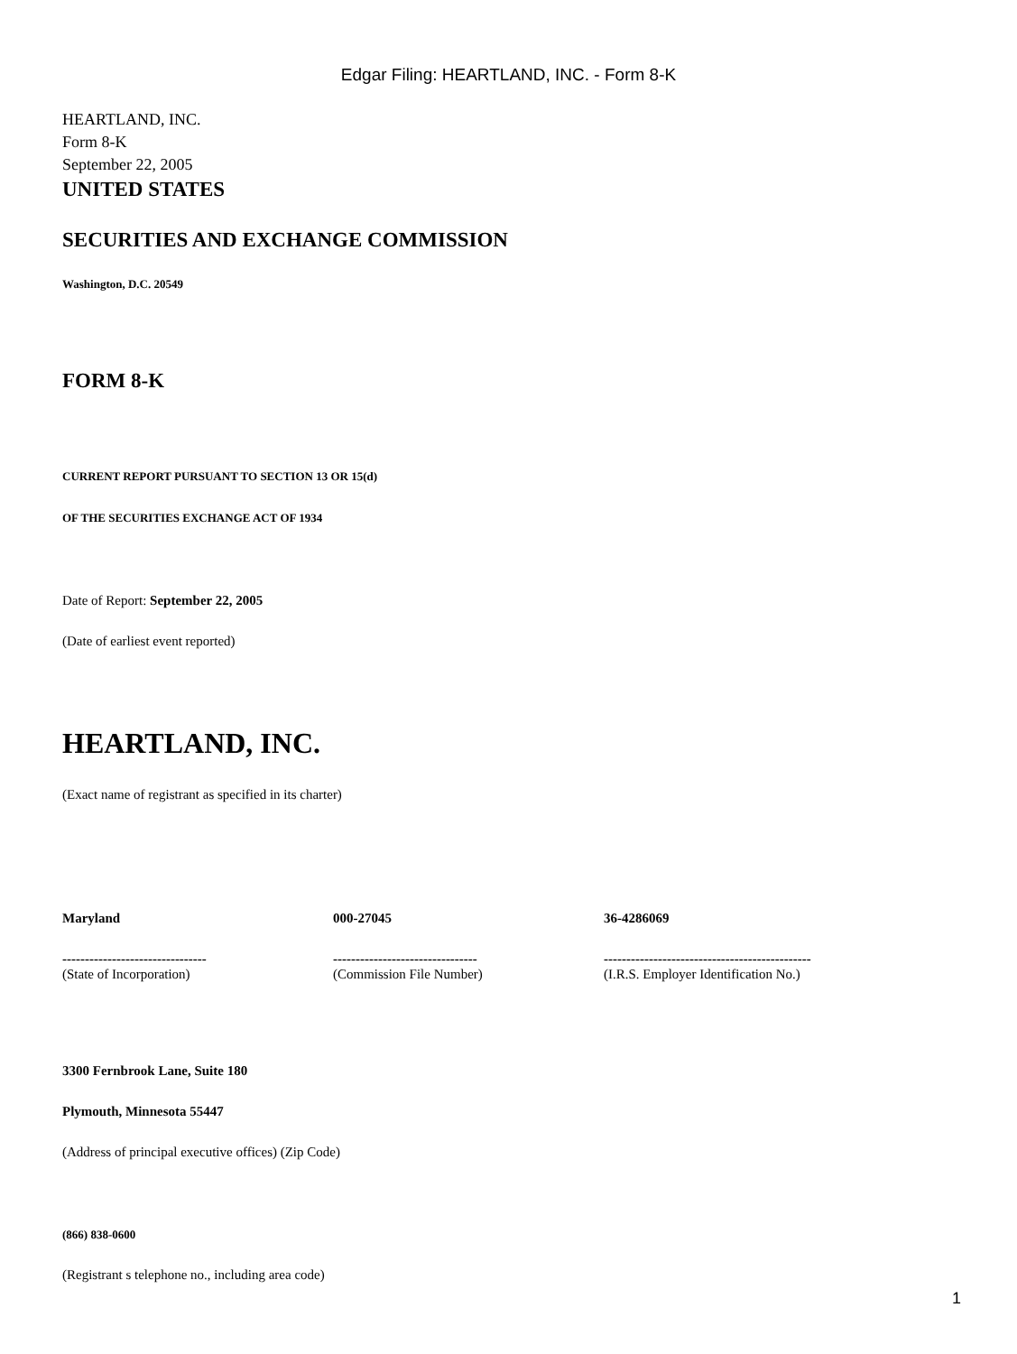Edgar Filing: HEARTLAND, INC. - Form 8-K
HEARTLAND, INC.
Form 8-K
September 22, 2005
UNITED STATES
SECURITIES AND EXCHANGE COMMISSION
Washington, D.C. 20549
FORM 8-K
CURRENT REPORT PURSUANT TO SECTION 13 OR 15(d)
OF THE SECURITIES EXCHANGE ACT OF 1934
Date of Report: September 22, 2005
(Date of earliest event reported)
HEARTLAND, INC.
(Exact name of registrant as specified in its charter)
| Maryland | 000-27045 | 36-4286069 |
| -------------------------------- (State of Incorporation) | -------------------------------- (Commission File Number) | ---------------------------------------------- (I.R.S. Employer Identification No.) |
3300 Fernbrook Lane, Suite 180
Plymouth, Minnesota 55447
(Address of principal executive offices) (Zip Code)
(866) 838-0600
(Registrant s telephone no., including area code)
1